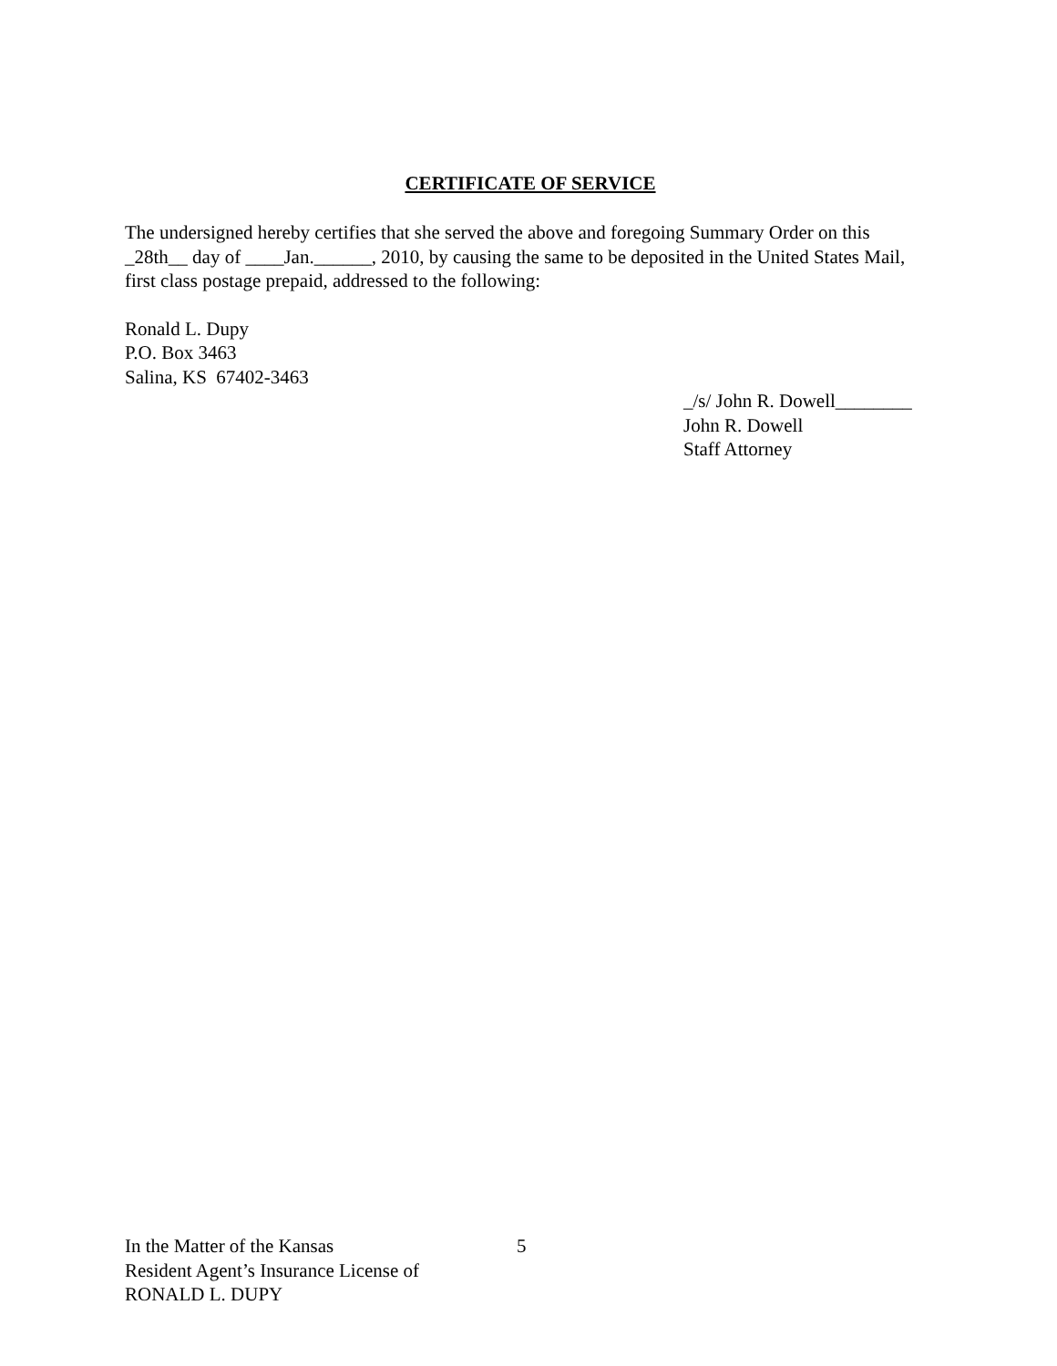CERTIFICATE OF SERVICE
The undersigned hereby certifies that she served the above and foregoing Summary Order on this _28th__ day of ____Jan.______, 2010, by causing the same to be deposited in the United States Mail, first class postage prepaid, addressed to the following:
Ronald L. Dupy
P.O. Box 3463
Salina, KS 67402-3463
_/s/ John R. Dowell________
John R. Dowell
Staff Attorney
In the Matter of the Kansas
Resident Agent’s Insurance License of
RONALD L. DUPY
5